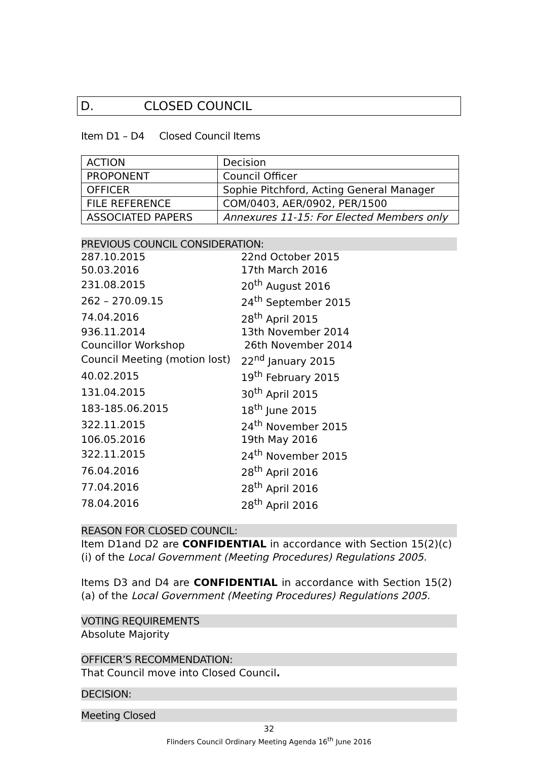D. CLOSED COUNCIL
Item D1 – D4 Closed Council Items
| ACTION | Decision |
| PROPONENT | Council Officer |
| OFFICER | Sophie Pitchford, Acting General Manager |
| FILE REFERENCE | COM/0403, AER/0902, PER/1500 |
| ASSOCIATED PAPERS | Annexures 11-15: For Elected Members only |
PREVIOUS COUNCIL CONSIDERATION:
| 287.10.2015 | 22nd October 2015 |
| 50.03.2016 | 17th March 2016 |
| 231.08.2015 | 20<sup>th</sup> August 2016 |
| 262 – 270.09.15 | 24<sup>th</sup> September 2015 |
| 74.04.2016 | 28<sup>th</sup> April 2015 |
| 936.11.2014 | 13th November 2014 |
| Councillor Workshop | 26th November 2014 |
| Council Meeting (motion lost) | 22<sup>nd</sup> January 2015 |
| 40.02.2015 | 19<sup>th</sup> February 2015 |
| 131.04.2015 | 30<sup>th</sup> April 2015 |
| 183-185.06.2015 | 18<sup>th</sup> June 2015 |
| 322.11.2015 | 24<sup>th</sup> November 2015 |
| 106.05.2016 | 19th May 2016 |
| 322.11.2015 | 24<sup>th</sup> November 2015 |
| 76.04.2016 | 28<sup>th</sup> April 2016 |
| 77.04.2016 | 28<sup>th</sup> April 2016 |
| 78.04.2016 | 28<sup>th</sup> April 2016 |
REASON FOR CLOSED COUNCIL:
Item D1and D2 are CONFIDENTIAL in accordance with Section 15(2)(c)(i) of the Local Government (Meeting Procedures) Regulations 2005.
Items D3 and D4 are CONFIDENTIAL in accordance with Section 15(2)(a) of the Local Government (Meeting Procedures) Regulations 2005.
VOTING REQUIREMENTS
Absolute Majority
OFFICER’S RECOMMENDATION:
That Council move into Closed Council.
DECISION:
Meeting Closed
32
Flinders Council Ordinary Meeting Agenda 16<sup>th</sup> June 2016